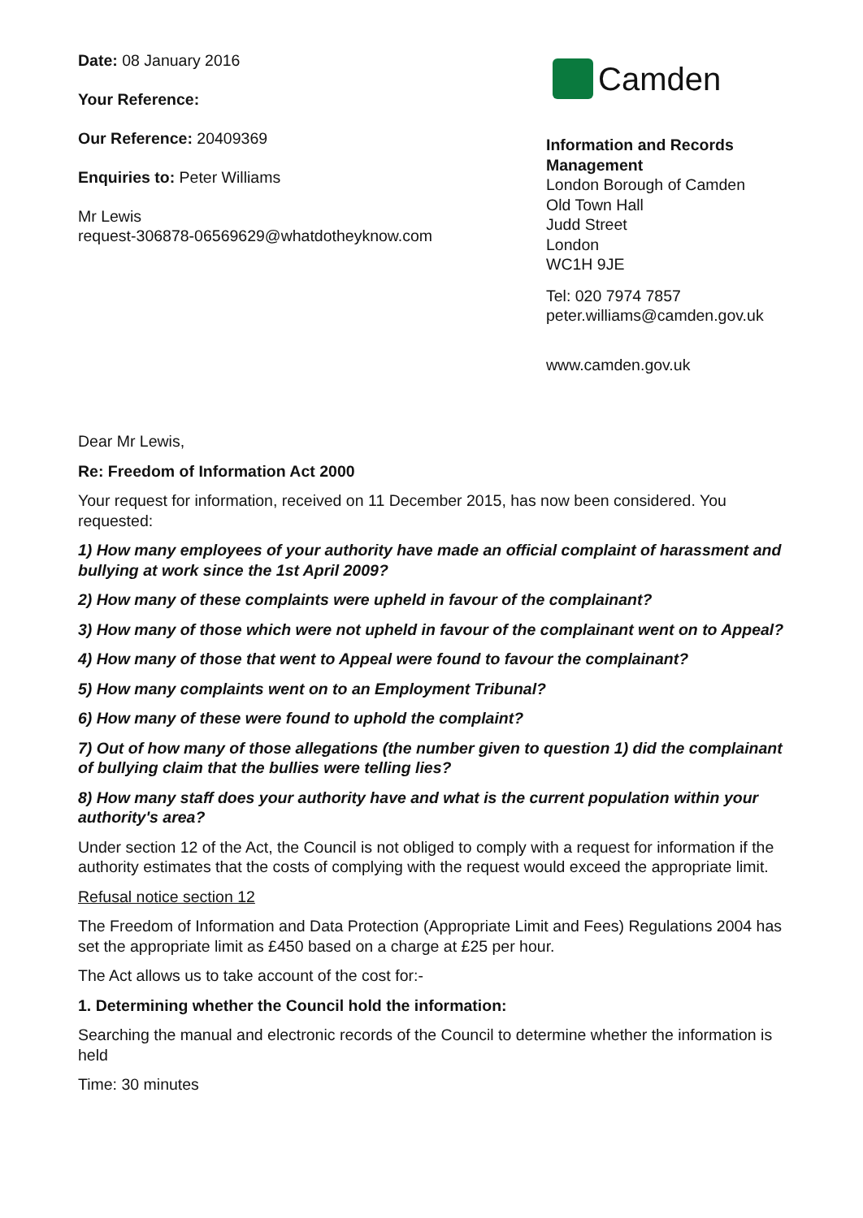Date: 08 January 2016
Your Reference:
Our Reference: 20409369
Enquiries to: Peter Williams
Mr Lewis
request-306878-06569629@whatdotheyknow.com
Camden
Information and Records Management
London Borough of Camden
Old Town Hall
Judd Street
London
WC1H 9JE
Tel: 020 7974 7857
peter.williams@camden.gov.uk
www.camden.gov.uk
Dear Mr Lewis,
Re: Freedom of Information Act 2000
Your request for information, received on 11 December 2015, has now been considered. You requested:
1) How many employees of your authority have made an official complaint of harassment and bullying at work since the 1st April 2009?
2) How many of these complaints were upheld in favour of the complainant?
3) How many of those which were not upheld in favour of the complainant went on to Appeal?
4) How many of those that went to Appeal were found to favour the complainant?
5) How many complaints went on to an Employment Tribunal?
6) How many of these were found to uphold the complaint?
7) Out of how many of those allegations (the number given to question 1) did the complainant of bullying claim that the bullies were telling lies?
8) How many staff does your authority have and what is the current population within your authority's area?
Under section 12 of the Act, the Council is not obliged to comply with a request for information if the authority estimates that the costs of complying with the request would exceed the appropriate limit.
Refusal notice section 12
The Freedom of Information and Data Protection (Appropriate Limit and Fees) Regulations 2004 has set the appropriate limit as £450 based on a charge at £25 per hour.
The Act allows us to take account of the cost for:-
1. Determining whether the Council hold the information:
Searching the manual and electronic records of the Council to determine whether the information is held
Time: 30 minutes